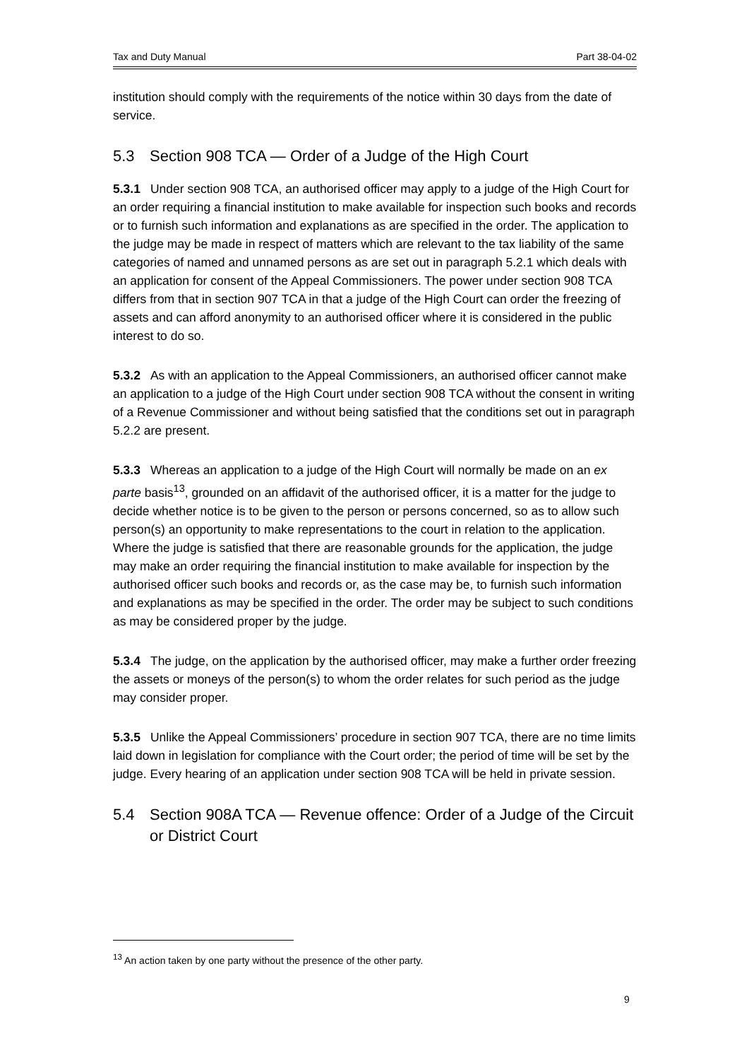Tax and Duty Manual Part 38-04-02
institution should comply with the requirements of the notice within 30 days from the date of service.
5.3 Section 908 TCA — Order of a Judge of the High Court
5.3.1 Under section 908 TCA, an authorised officer may apply to a judge of the High Court for an order requiring a financial institution to make available for inspection such books and records or to furnish such information and explanations as are specified in the order. The application to the judge may be made in respect of matters which are relevant to the tax liability of the same categories of named and unnamed persons as are set out in paragraph 5.2.1 which deals with an application for consent of the Appeal Commissioners. The power under section 908 TCA differs from that in section 907 TCA in that a judge of the High Court can order the freezing of assets and can afford anonymity to an authorised officer where it is considered in the public interest to do so.
5.3.2 As with an application to the Appeal Commissioners, an authorised officer cannot make an application to a judge of the High Court under section 908 TCA without the consent in writing of a Revenue Commissioner and without being satisfied that the conditions set out in paragraph 5.2.2 are present.
5.3.3 Whereas an application to a judge of the High Court will normally be made on an ex parte basis<sup>13</sup>, grounded on an affidavit of the authorised officer, it is a matter for the judge to decide whether notice is to be given to the person or persons concerned, so as to allow such person(s) an opportunity to make representations to the court in relation to the application. Where the judge is satisfied that there are reasonable grounds for the application, the judge may make an order requiring the financial institution to make available for inspection by the authorised officer such books and records or, as the case may be, to furnish such information and explanations as may be specified in the order. The order may be subject to such conditions as may be considered proper by the judge.
5.3.4 The judge, on the application by the authorised officer, may make a further order freezing the assets or moneys of the person(s) to whom the order relates for such period as the judge may consider proper.
5.3.5 Unlike the Appeal Commissioners’ procedure in section 907 TCA, there are no time limits laid down in legislation for compliance with the Court order; the period of time will be set by the judge. Every hearing of an application under section 908 TCA will be held in private session.
5.4 Section 908A TCA — Revenue offence: Order of a Judge of the Circuit or District Court
<sup>13</sup> An action taken by one party without the presence of the other party.
9